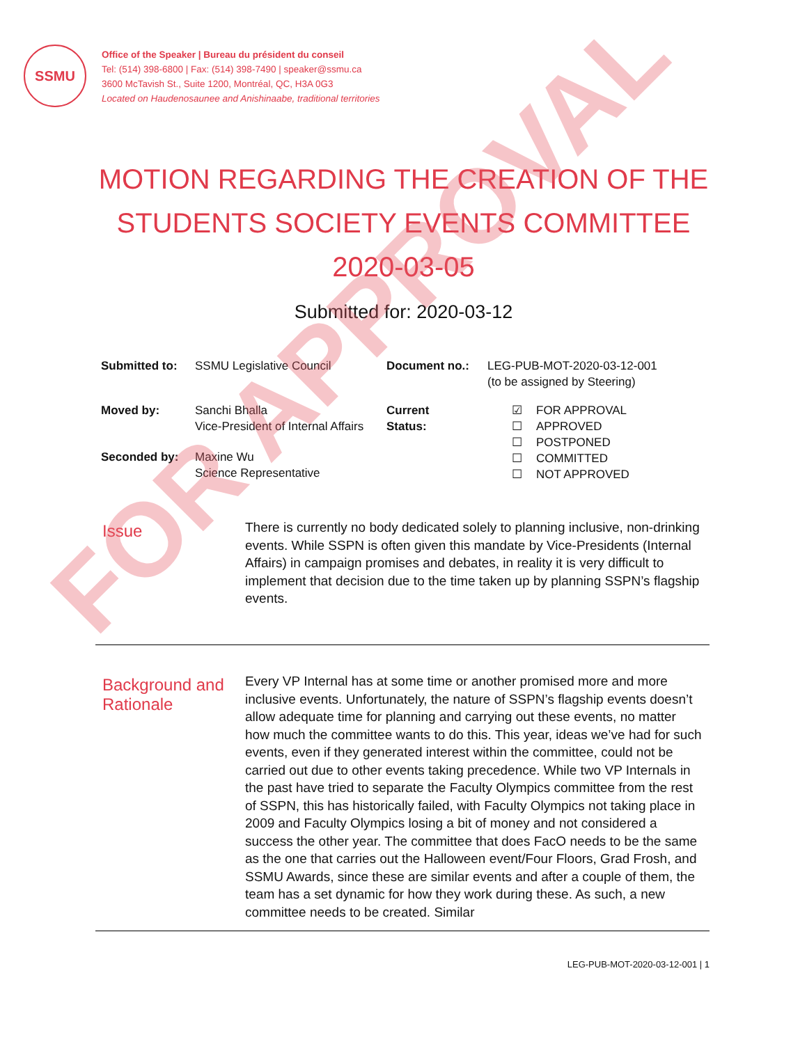FOR APPROVAL
SSMU
Office of the Speaker | Bureau du président du conseil
Tel: (514) 398-6800 | Fax: (514) 398-7490 | speaker@ssmu.ca
3600 McTavish St., Suite 1200, Montréal, QC, H3A 0G3
Located on Haudenosaunee and Anishinaabe, traditional territories
MOTION REGARDING THE CREATION OF THE
STUDENTS SOCIETY EVENTS COMMITTEE
2020-03-05
Submitted for: 2020-03-12
| Submitted to: | SSMU Legislative Council | Document no.: | LEG-PUB-MOT-2020-03-12-001 (to be assigned by Steering) | |
| Moved by: | Sanchi Bhalla Vice-President of Internal Affairs | Current Status: | ☑ ☐ ☐ ☐ ☐ | FOR APPROVAL APPROVED POSTPONED COMMITTED NOT APPROVED |
| Seconded by: | Maxine Wu Science Representative | | | |
Issue
There is currently no body dedicated solely to planning inclusive, non-drinking events. While SSPN is often given this mandate by Vice-Presidents (Internal Affairs) in campaign promises and debates, in reality it is very difficult to implement that decision due to the time taken up by planning SSPN’s flagship events.
Background and Rationale
Every VP Internal has at some time or another promised more and more inclusive events. Unfortunately, the nature of SSPN’s flagship events doesn’t allow adequate time for planning and carrying out these events, no matter how much the committee wants to do this. This year, ideas we’ve had for such events, even if they generated interest within the committee, could not be carried out due to other events taking precedence. While two VP Internals in the past have tried to separate the Faculty Olympics committee from the rest of SSPN, this has historically failed, with Faculty Olympics not taking place in 2009 and Faculty Olympics losing a bit of money and not considered a success the other year. The committee that does FacO needs to be the same as the one that carries out the Halloween event/Four Floors, Grad Frosh, and SSMU Awards, since these are similar events and after a couple of them, the team has a set dynamic for how they work during these. As such, a new committee needs to be created. Similar
LEG-PUB-MOT-2020-03-12-001 | 1